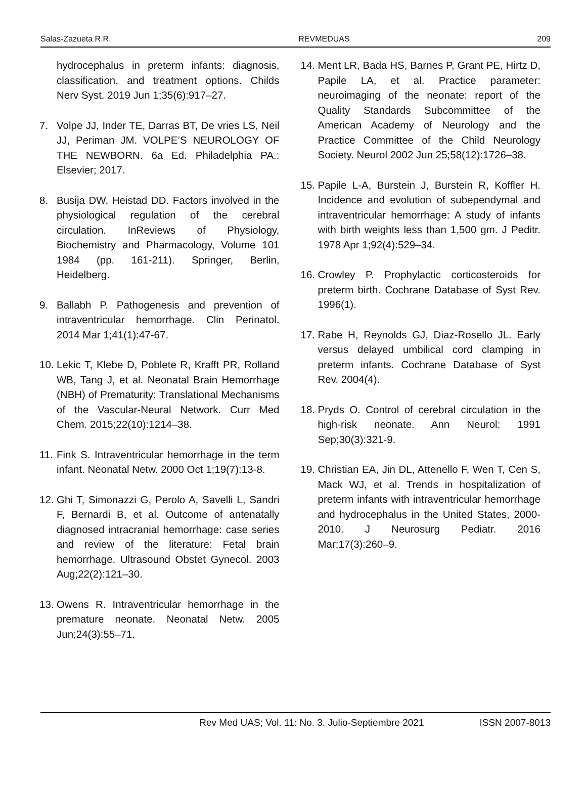Salas-Zazueta R.R. REVMEDUAS 209
hydrocephalus in preterm infants: diagnosis, classification, and treatment options. Childs Nerv Syst. 2019 Jun 1;35(6):917–27.
7. Volpe JJ, Inder TE, Darras BT, De vries LS, Neil JJ, Periman JM. VOLPE’S NEUROLOGY OF THE NEWBORN. 6a Ed. Philadelphia PA.: Elsevier; 2017.
8. Busija DW, Heistad DD. Factors involved in the physiological regulation of the cerebral circulation. InReviews of Physiology, Biochemistry and Pharmacology, Volume 101 1984 (pp. 161-211). Springer, Berlin, Heidelberg.
9. Ballabh P. Pathogenesis and prevention of intraventricular hemorrhage. Clin Perinatol. 2014 Mar 1;41(1):47-67.
10. Lekic T, Klebe D, Poblete R, Krafft PR, Rolland WB, Tang J, et al. Neonatal Brain Hemorrhage (NBH) of Prematurity: Translational Mechanisms of the Vascular-Neural Network. Curr Med Chem. 2015;22(10):1214–38.
11. Fink S. Intraventricular hemorrhage in the term infant. Neonatal Netw. 2000 Oct 1;19(7):13-8.
12. Ghi T, Simonazzi G, Perolo A, Savelli L, Sandri F, Bernardi B, et al. Outcome of antenatally diagnosed intracranial hemorrhage: case series and review of the literature: Fetal brain hemorrhage. Ultrasound Obstet Gynecol. 2003 Aug;22(2):121–30.
13. Owens R. Intraventricular hemorrhage in the premature neonate. Neonatal Netw. 2005 Jun;24(3):55–71.
14. Ment LR, Bada HS, Barnes P, Grant PE, Hirtz D, Papile LA, et al. Practice parameter: neuroimaging of the neonate: report of the Quality Standards Subcommittee of the American Academy of Neurology and the Practice Committee of the Child Neurology Society. Neurol 2002 Jun 25;58(12):1726–38.
15. Papile L-A, Burstein J, Burstein R, Koffler H. Incidence and evolution of subependymal and intraventricular hemorrhage: A study of infants with birth weights less than 1,500 gm. J Peditr. 1978 Apr 1;92(4):529–34.
16. Crowley P. Prophylactic corticosteroids for preterm birth. Cochrane Database of Syst Rev. 1996(1).
17. Rabe H, Reynolds GJ, Diaz-Rosello JL. Early versus delayed umbilical cord clamping in preterm infants. Cochrane Database of Syst Rev. 2004(4).
18. Pryds O. Control of cerebral circulation in the high-risk neonate. Ann Neurol: 1991 Sep;30(3):321-9.
19. Christian EA, Jin DL, Attenello F, Wen T, Cen S, Mack WJ, et al. Trends in hospitalization of preterm infants with intraventricular hemorrhage and hydrocephalus in the United States, 2000-2010. J Neurosurg Pediatr. 2016 Mar;17(3):260–9.
Rev Med UAS; Vol. 11: No. 3. Julio-Septiembre 2021 ISSN 2007-8013